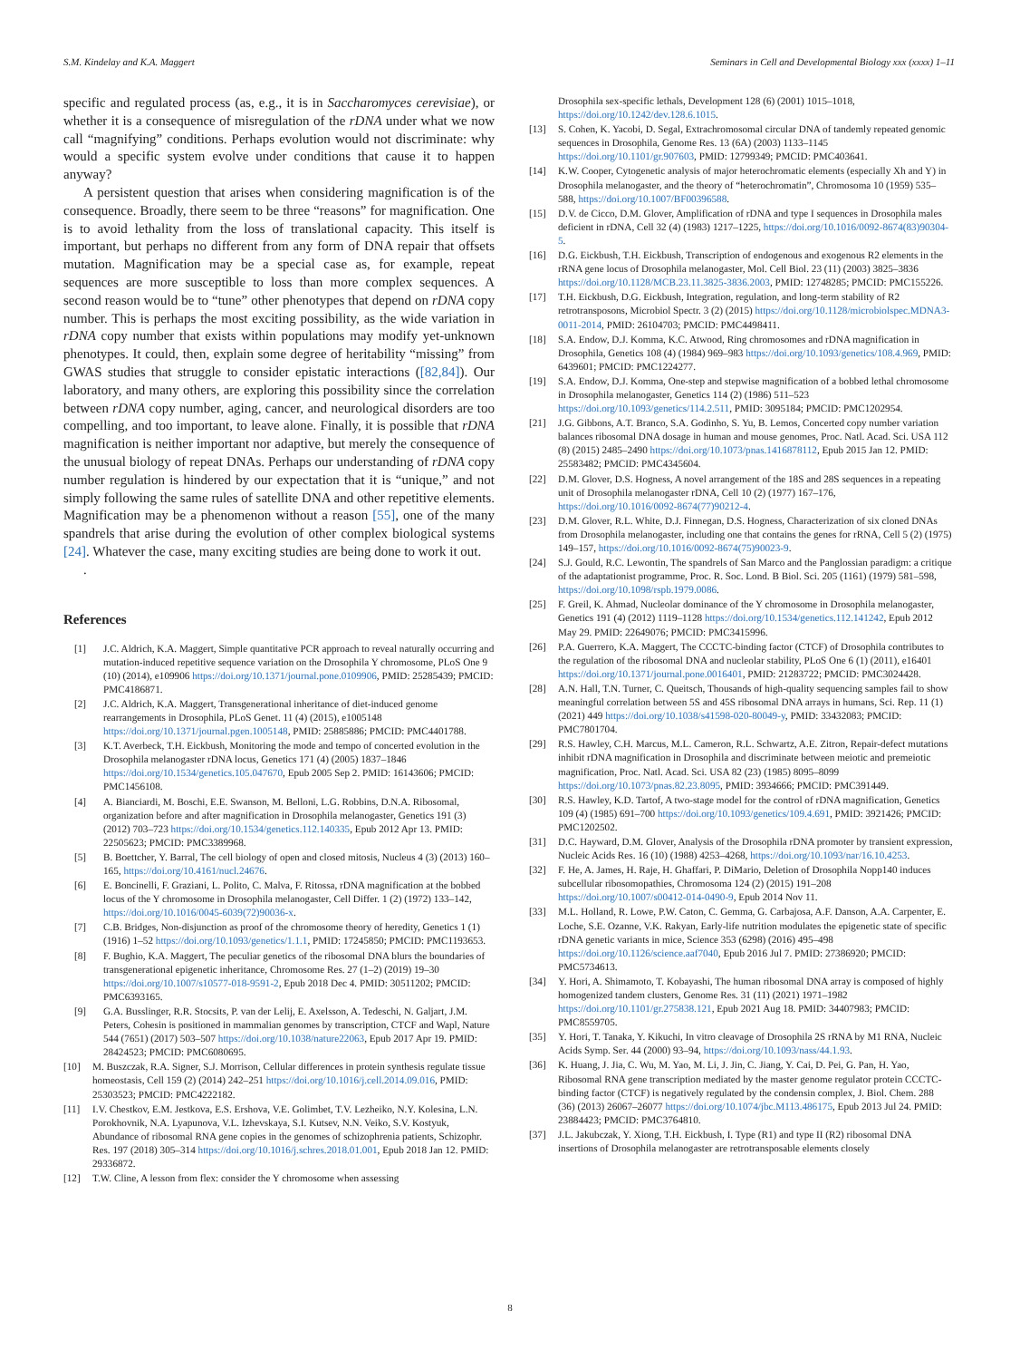S.M. Kindelay and K.A. Maggert Seminars in Cell and Developmental Biology xxx (xxxx) 1–11
specific and regulated process (as, e.g., it is in Saccharomyces cerevisiae), or whether it is a consequence of misregulation of the rDNA under what we now call “magnifying” conditions. Perhaps evolution would not discriminate: why would a specific system evolve under conditions that cause it to happen anyway?
A persistent question that arises when considering magnification is of the consequence. Broadly, there seem to be three “reasons” for magnification. One is to avoid lethality from the loss of translational capacity. This itself is important, but perhaps no different from any form of DNA repair that offsets mutation. Magnification may be a special case as, for example, repeat sequences are more susceptible to loss than more complex sequences. A second reason would be to “tune” other phenotypes that depend on rDNA copy number. This is perhaps the most exciting possibility, as the wide variation in rDNA copy number that exists within populations may modify yet-unknown phenotypes. It could, then, explain some degree of heritability “missing” from GWAS studies that struggle to consider epistatic interactions ([82,84]). Our laboratory, and many others, are exploring this possibility since the correlation between rDNA copy number, aging, cancer, and neurological disorders are too compelling, and too important, to leave alone. Finally, it is possible that rDNA magnification is neither important nor adaptive, but merely the consequence of the unusual biology of repeat DNAs. Perhaps our understanding of rDNA copy number regulation is hindered by our expectation that it is “unique,” and not simply following the same rules of satellite DNA and other repetitive elements. Magnification may be a phenomenon without a reason [55], one of the many spandrels that arise during the evolution of other complex biological systems [24]. Whatever the case, many exciting studies are being done to work it out.
.
References
[1] J.C. Aldrich, K.A. Maggert, Simple quantitative PCR approach to reveal naturally occurring and mutation-induced repetitive sequence variation on the Drosophila Y chromosome, PLoS One 9 (10) (2014), e109906 https://doi.org/10.1371/journal.pone.0109906, PMID: 25285439; PMCID: PMC4186871.
[2] J.C. Aldrich, K.A. Maggert, Transgenerational inheritance of diet-induced genome rearrangements in Drosophila, PLoS Genet. 11 (4) (2015), e1005148 https://doi.org/10.1371/journal.pgen.1005148, PMID: 25885886; PMCID: PMC4401788.
[3] K.T. Averbeck, T.H. Eickbush, Monitoring the mode and tempo of concerted evolution in the Drosophila melanogaster rDNA locus, Genetics 171 (4) (2005) 1837–1846 https://doi.org/10.1534/genetics.105.047670, Epub 2005 Sep 2. PMID: 16143606; PMCID: PMC1456108.
[4] A. Bianciardi, M. Boschi, E.E. Swanson, M. Belloni, L.G. Robbins, D.N.A. Ribosomal, organization before and after magnification in Drosophila melanogaster, Genetics 191 (3) (2012) 703–723 https://doi.org/10.1534/genetics.112.140335, Epub 2012 Apr 13. PMID: 22505623; PMCID: PMC3389968.
[5] B. Boettcher, Y. Barral, The cell biology of open and closed mitosis, Nucleus 4 (3) (2013) 160–165, https://doi.org/10.4161/nucl.24676.
[6] E. Boncinelli, F. Graziani, L. Polito, C. Malva, F. Ritossa, rDNA magnification at the bobbed locus of the Y chromosome in Drosophila melanogaster, Cell Differ. 1 (2) (1972) 133–142, https://doi.org/10.1016/0045-6039(72)90036-x.
[7] C.B. Bridges, Non-disjunction as proof of the chromosome theory of heredity, Genetics 1 (1) (1916) 1–52 https://doi.org/10.1093/genetics/1.1.1, PMID: 17245850; PMCID: PMC1193653.
[8] F. Bughio, K.A. Maggert, The peculiar genetics of the ribosomal DNA blurs the boundaries of transgenerational epigenetic inheritance, Chromosome Res. 27 (1–2) (2019) 19–30 https://doi.org/10.1007/s10577-018-9591-2, Epub 2018 Dec 4. PMID: 30511202; PMCID: PMC6393165.
[9] G.A. Busslinger, R.R. Stocsits, P. van der Lelij, E. Axelsson, A. Tedeschi, N. Galjart, J.M. Peters, Cohesin is positioned in mammalian genomes by transcription, CTCF and Wapl, Nature 544 (7651) (2017) 503–507 https://doi.org/10.1038/nature22063, Epub 2017 Apr 19. PMID: 28424523; PMCID: PMC6080695.
[10] M. Buszczak, R.A. Signer, S.J. Morrison, Cellular differences in protein synthesis regulate tissue homeostasis, Cell 159 (2) (2014) 242–251 https://doi.org/10.1016/j.cell.2014.09.016, PMID: 25303523; PMCID: PMC4222182.
[11] I.V. Chestkov, E.M. Jestkova, E.S. Ershova, V.E. Golimbet, T.V. Lezheiko, N.Y. Kolesina, L.N. Porokhovnik, N.A. Lyapunova, V.L. Izhevskaya, S.I. Kutsev, N.N. Veiko, S.V. Kostyuk, Abundance of ribosomal RNA gene copies in the genomes of schizophrenia patients, Schizophr. Res. 197 (2018) 305–314 https://doi.org/10.1016/j.schres.2018.01.001, Epub 2018 Jan 12. PMID: 29336872.
[12] T.W. Cline, A lesson from flex: consider the Y chromosome when assessing
Drosophila sex-specific lethals, Development 128 (6) (2001) 1015–1018, https://doi.org/10.1242/dev.128.6.1015.
[13] S. Cohen, K. Yacobi, D. Segal, Extrachromosomal circular DNA of tandemly repeated genomic sequences in Drosophila, Genome Res. 13 (6A) (2003) 1133–1145 https://doi.org/10.1101/gr.907603, PMID: 12799349; PMCID: PMC403641.
[14] K.W. Cooper, Cytogenetic analysis of major heterochromatic elements (especially Xh and Y) in Drosophila melanogaster, and the theory of “heterochromatin”, Chromosoma 10 (1959) 535–588, https://doi.org/10.1007/BF00396588.
[15] D.V. de Cicco, D.M. Glover, Amplification of rDNA and type I sequences in Drosophila males deficient in rDNA, Cell 32 (4) (1983) 1217–1225, https://doi.org/10.1016/0092-8674(83)90304-5.
[16] D.G. Eickbush, T.H. Eickbush, Transcription of endogenous and exogenous R2 elements in the rRNA gene locus of Drosophila melanogaster, Mol. Cell Biol. 23 (11) (2003) 3825–3836 https://doi.org/10.1128/MCB.23.11.3825-3836.2003, PMID: 12748285; PMCID: PMC155226.
[17] T.H. Eickbush, D.G. Eickbush, Integration, regulation, and long-term stability of R2 retrotransposons, Microbiol Spectr. 3 (2) (2015) https://doi.org/10.1128/microbiolspec.MDNA3-0011-2014, PMID: 26104703; PMCID: PMC4498411.
[18] S.A. Endow, D.J. Komma, K.C. Atwood, Ring chromosomes and rDNA magnification in Drosophila, Genetics 108 (4) (1984) 969–983 https://doi.org/10.1093/genetics/108.4.969, PMID: 6439601; PMCID: PMC1224277.
[19] S.A. Endow, D.J. Komma, One-step and stepwise magnification of a bobbed lethal chromosome in Drosophila melanogaster, Genetics 114 (2) (1986) 511–523 https://doi.org/10.1093/genetics/114.2.511, PMID: 3095184; PMCID: PMC1202954.
[21] J.G. Gibbons, A.T. Branco, S.A. Godinho, S. Yu, B. Lemos, Concerted copy number variation balances ribosomal DNA dosage in human and mouse genomes, Proc. Natl. Acad. Sci. USA 112 (8) (2015) 2485–2490 https://doi.org/10.1073/pnas.1416878112, Epub 2015 Jan 12. PMID: 25583482; PMCID: PMC4345604.
[22] D.M. Glover, D.S. Hogness, A novel arrangement of the 18S and 28S sequences in a repeating unit of Drosophila melanogaster rDNA, Cell 10 (2) (1977) 167–176, https://doi.org/10.1016/0092-8674(77)90212-4.
[23] D.M. Glover, R.L. White, D.J. Finnegan, D.S. Hogness, Characterization of six cloned DNAs from Drosophila melanogaster, including one that contains the genes for rRNA, Cell 5 (2) (1975) 149–157, https://doi.org/10.1016/0092-8674(75)90023-9.
[24] S.J. Gould, R.C. Lewontin, The spandrels of San Marco and the Panglossian paradigm: a critique of the adaptationist programme, Proc. R. Soc. Lond. B Biol. Sci. 205 (1161) (1979) 581–598, https://doi.org/10.1098/rspb.1979.0086.
[25] F. Greil, K. Ahmad, Nucleolar dominance of the Y chromosome in Drosophila melanogaster, Genetics 191 (4) (2012) 1119–1128 https://doi.org/10.1534/genetics.112.141242, Epub 2012 May 29. PMID: 22649076; PMCID: PMC3415996.
[26] P.A. Guerrero, K.A. Maggert, The CCCTC-binding factor (CTCF) of Drosophila contributes to the regulation of the ribosomal DNA and nucleolar stability, PLoS One 6 (1) (2011), e16401 https://doi.org/10.1371/journal.pone.0016401, PMID: 21283722; PMCID: PMC3024428.
[28] A.N. Hall, T.N. Turner, C. Queitsch, Thousands of high-quality sequencing samples fail to show meaningful correlation between 5S and 45S ribosomal DNA arrays in humans, Sci. Rep. 11 (1) (2021) 449 https://doi.org/10.1038/s41598-020-80049-y, PMID: 33432083; PMCID: PMC7801704.
[29] R.S. Hawley, C.H. Marcus, M.L. Cameron, R.L. Schwartz, A.E. Zitron, Repair-defect mutations inhibit rDNA magnification in Drosophila and discriminate between meiotic and premeiotic magnification, Proc. Natl. Acad. Sci. USA 82 (23) (1985) 8095–8099 https://doi.org/10.1073/pnas.82.23.8095, PMID: 3934666; PMCID: PMC391449.
[30] R.S. Hawley, K.D. Tartof, A two-stage model for the control of rDNA magnification, Genetics 109 (4) (1985) 691–700 https://doi.org/10.1093/genetics/109.4.691, PMID: 3921426; PMCID: PMC1202502.
[31] D.C. Hayward, D.M. Glover, Analysis of the Drosophila rDNA promoter by transient expression, Nucleic Acids Res. 16 (10) (1988) 4253–4268, https://doi.org/10.1093/nar/16.10.4253.
[32] F. He, A. James, H. Raje, H. Ghaffari, P. DiMario, Deletion of Drosophila Nopp140 induces subcellular ribosomopathies, Chromosoma 124 (2) (2015) 191–208 https://doi.org/10.1007/s00412-014-0490-9, Epub 2014 Nov 11.
[33] M.L. Holland, R. Lowe, P.W. Caton, C. Gemma, G. Carbajosa, A.F. Danson, A.A. Carpenter, E. Loche, S.E. Ozanne, V.K. Rakyan, Early-life nutrition modulates the epigenetic state of specific rDNA genetic variants in mice, Science 353 (6298) (2016) 495–498 https://doi.org/10.1126/science.aaf7040, Epub 2016 Jul 7. PMID: 27386920; PMCID: PMC5734613.
[34] Y. Hori, A. Shimamoto, T. Kobayashi, The human ribosomal DNA array is composed of highly homogenized tandem clusters, Genome Res. 31 (11) (2021) 1971–1982 https://doi.org/10.1101/gr.275838.121, Epub 2021 Aug 18. PMID: 34407983; PMCID: PMC8559705.
[35] Y. Hori, T. Tanaka, Y. Kikuchi, In vitro cleavage of Drosophila 2S rRNA by M1 RNA, Nucleic Acids Symp. Ser. 44 (2000) 93–94, https://doi.org/10.1093/nass/44.1.93.
[36] K. Huang, J. Jia, C. Wu, M. Yao, M. Li, J. Jin, C. Jiang, Y. Cai, D. Pei, G. Pan, H. Yao, Ribosomal RNA gene transcription mediated by the master genome regulator protein CCCTC-binding factor (CTCF) is negatively regulated by the condensin complex, J. Biol. Chem. 288 (36) (2013) 26067–26077 https://doi.org/10.1074/jbc.M113.486175, Epub 2013 Jul 24. PMID: 23884423; PMCID: PMC3764810.
[37] J.L. Jakubczak, Y. Xiong, T.H. Eickbush, I. Type (R1) and type II (R2) ribosomal DNA insertions of Drosophila melanogaster are retrotransposable elements closely
8